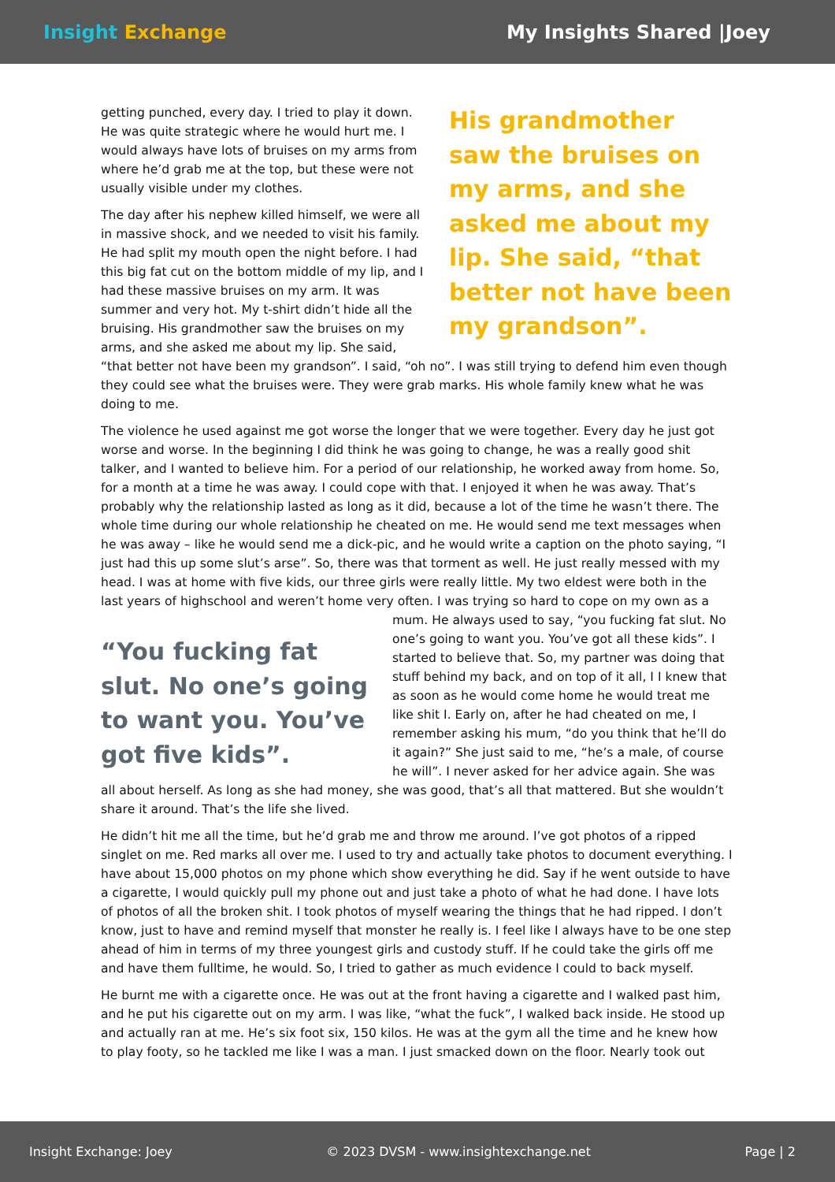Insight Exchange My Insights Shared |Joey
His grandmother saw the bruises on my arms, and she asked me about my lip. She said, “that better not have been my grandson”.
getting punched, every day. I tried to play it down. He was quite strategic where he would hurt me. I would always have lots of bruises on my arms from where he’d grab me at the top, but these were not usually visible under my clothes.
The day after his nephew killed himself, we were all in massive shock, and we needed to visit his family. He had split my mouth open the night before. I had this big fat cut on the bottom middle of my lip, and I had these massive bruises on my arm. It was summer and very hot. My t-shirt didn’t hide all the bruising. His grandmother saw the bruises on my arms, and she asked me about my lip. She said, “that better not have been my grandson”. I said, “oh no”. I was still trying to defend him even though they could see what the bruises were. They were grab marks. His whole family knew what he was doing to me.
The violence he used against me got worse the longer that we were together. Every day he just got worse and worse. In the beginning I did think he was going to change, he was a really good shit talker, and I wanted to believe him. For a period of our relationship, he worked away from home. So, for a month at a time he was away. I could cope with that. I enjoyed it when he was away. That’s probably why the relationship lasted as long as it did, because a lot of the time he wasn’t there. The whole time during our whole relationship he cheated on me. He would send me text messages when he was away – like he would send me a dick-pic, and he would write a caption on the photo saying, “I just had this up some slut’s arse”. So, there was that torment as well. He just really messed with my head. I was at home with five kids, our three girls were really little. My two eldest were both in the last years of highschool and weren’t home very often. I was trying so hard to cope on my own as “You fucking fat slut. No one’s going to want you. You’ve got five kids”. a mum. He always used to say, “you fucking fat slut. No one’s going to want you. You’ve got all these kids”. I started to believe that. So, my partner was doing that stuff behind my back, and on top of it all, I I knew that as soon as he would come home he would treat me like shit I. Early on, after he had cheated on me, I remember asking his mum, “do you think that he’ll do it again?” She just said to me, “he’s a male, of course he will”. I never asked for her advice again. She was all about herself. As long as she had money, she was good, that’s all that mattered. But she wouldn’t share it around. That’s the life she lived.
He didn’t hit me all the time, but he’d grab me and throw me around. I’ve got photos of a ripped singlet on me. Red marks all over me. I used to try and actually take photos to document everything. I have about 15,000 photos on my phone which show everything he did. Say if he went outside to have a cigarette, I would quickly pull my phone out and just take a photo of what he had done. I have lots of photos of all the broken shit. I took photos of myself wearing the things that he had ripped. I don’t know, just to have and remind myself that monster he really is. I feel like I always have to be one step ahead of him in terms of my three youngest girls and custody stuff. If he could take the girls off me and have them fulltime, he would. So, I tried to gather as much evidence I could to back myself.
He burnt me with a cigarette once. He was out at the front having a cigarette and I walked past him, and he put his cigarette out on my arm. I was like, “what the fuck”, I walked back inside. He stood up and actually ran at me. He’s six foot six, 150 kilos. He was at the gym all the time and he knew how to play footy, so he tackled me like I was a man. I just smacked down on the floor. Nearly took out
Insight Exchange: Joey © 2023 DVSM - www.insightexchange.net Page | 2